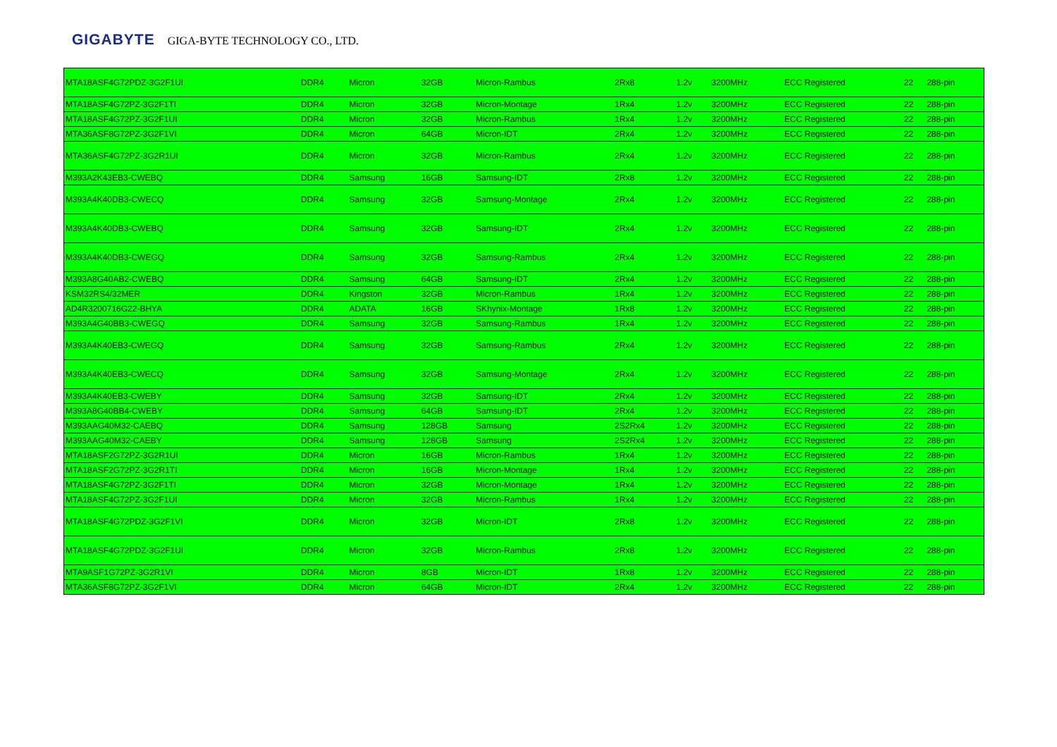GIGABYTE GIGA-BYTE TECHNOLOGY CO., LTD.
| MTA18ASF4G72PDZ-3G2F1UI | DDR4 | Micron | 32GB | Micron-Rambus | 2Rx8 | 1.2v | 3200MHz | ECC Registered | 22 | 288-pin |
| MTA18ASF4G72PZ-3G2F1TI | DDR4 | Micron | 32GB | Micron-Montage | 1Rx4 | 1.2v | 3200MHz | ECC Registered | 22 | 288-pin |
| MTA18ASF4G72PZ-3G2F1UI | DDR4 | Micron | 32GB | Micron-Rambus | 1Rx4 | 1.2v | 3200MHz | ECC Registered | 22 | 288-pin |
| MTA36ASF8G72PZ-3G2F1VI | DDR4 | Micron | 64GB | Micron-IDT | 2Rx4 | 1.2v | 3200MHz | ECC Registered | 22 | 288-pin |
| MTA36ASF4G72PZ-3G2R1UI | DDR4 | Micron | 32GB | Micron-Rambus | 2Rx4 | 1.2v | 3200MHz | ECC Registered | 22 | 288-pin |
| M393A2K43EB3-CWEBQ | DDR4 | Samsung | 16GB | Samsung-IDT | 2Rx8 | 1.2v | 3200MHz | ECC Registered | 22 | 288-pin |
| M393A4K40DB3-CWECQ | DDR4 | Samsung | 32GB | Samsung-Montage | 2Rx4 | 1.2v | 3200MHz | ECC Registered | 22 | 288-pin |
| M393A4K40DB3-CWEBQ | DDR4 | Samsung | 32GB | Samsung-IDT | 2Rx4 | 1.2v | 3200MHz | ECC Registered | 22 | 288-pin |
| M393A4K40DB3-CWEGQ | DDR4 | Samsung | 32GB | Samsung-Rambus | 2Rx4 | 1.2v | 3200MHz | ECC Registered | 22 | 288-pin |
| M393A8G40AB2-CWEBQ | DDR4 | Samsung | 64GB | Samsung-IDT | 2Rx4 | 1.2v | 3200MHz | ECC Registered | 22 | 288-pin |
| KSM32RS4/32MER | DDR4 | Kingston | 32GB | Micron-Rambus | 1Rx4 | 1.2v | 3200MHz | ECC Registered | 22 | 288-pin |
| AD4R3200716G22-BHYA | DDR4 | ADATA | 16GB | SKhynix-Montage | 1Rx8 | 1.2v | 3200MHz | ECC Registered | 22 | 288-pin |
| M393A4G40BB3-CWEGQ | DDR4 | Samsung | 32GB | Samsung-Rambus | 1Rx4 | 1.2v | 3200MHz | ECC Registered | 22 | 288-pin |
| M393A4K40EB3-CWEGQ | DDR4 | Samsung | 32GB | Samsung-Rambus | 2Rx4 | 1.2v | 3200MHz | ECC Registered | 22 | 288-pin |
| M393A4K40EB3-CWECQ | DDR4 | Samsung | 32GB | Samsung-Montage | 2Rx4 | 1.2v | 3200MHz | ECC Registered | 22 | 288-pin |
| M393A4K40EB3-CWEBY | DDR4 | Samsung | 32GB | Samsung-IDT | 2Rx4 | 1.2v | 3200MHz | ECC Registered | 22 | 288-pin |
| M393A8G40BB4-CWEBY | DDR4 | Samsung | 64GB | Samsung-IDT | 2Rx4 | 1.2v | 3200MHz | ECC Registered | 22 | 288-pin |
| M393AAG40M32-CAEBQ | DDR4 | Samsung | 128GB | Samsung | 2S2Rx4 | 1.2v | 3200MHz | ECC Registered | 22 | 288-pin |
| M393AAG40M32-CAEBY | DDR4 | Samsung | 128GB | Samsung | 2S2Rx4 | 1.2v | 3200MHz | ECC Registered | 22 | 288-pin |
| MTA18ASF2G72PZ-3G2R1UI | DDR4 | Micron | 16GB | Micron-Rambus | 1Rx4 | 1.2v | 3200MHz | ECC Registered | 22 | 288-pin |
| MTA18ASF2G72PZ-3G2R1TI | DDR4 | Micron | 16GB | Micron-Montage | 1Rx4 | 1.2v | 3200MHz | ECC Registered | 22 | 288-pin |
| MTA18ASF4G72PZ-3G2F1TI | DDR4 | Micron | 32GB | Micron-Montage | 1Rx4 | 1.2v | 3200MHz | ECC Registered | 22 | 288-pin |
| MTA18ASF4G72PZ-3G2F1UI | DDR4 | Micron | 32GB | Micron-Rambus | 1Rx4 | 1.2v | 3200MHz | ECC Registered | 22 | 288-pin |
| MTA18ASF4G72PDZ-3G2F1VI | DDR4 | Micron | 32GB | Micron-IDT | 2Rx8 | 1.2v | 3200MHz | ECC Registered | 22 | 288-pin |
| MTA18ASF4G72PDZ-3G2F1UI | DDR4 | Micron | 32GB | Micron-Rambus | 2Rx8 | 1.2v | 3200MHz | ECC Registered | 22 | 288-pin |
| MTA9ASF1G72PZ-3G2R1VI | DDR4 | Micron | 8GB | Micron-IDT | 1Rx8 | 1.2v | 3200MHz | ECC Registered | 22 | 288-pin |
| MTA36ASF8G72PZ-3G2F1VI | DDR4 | Micron | 64GB | Micron-IDT | 2Rx4 | 1.2v | 3200MHz | ECC Registered | 22 | 288-pin |